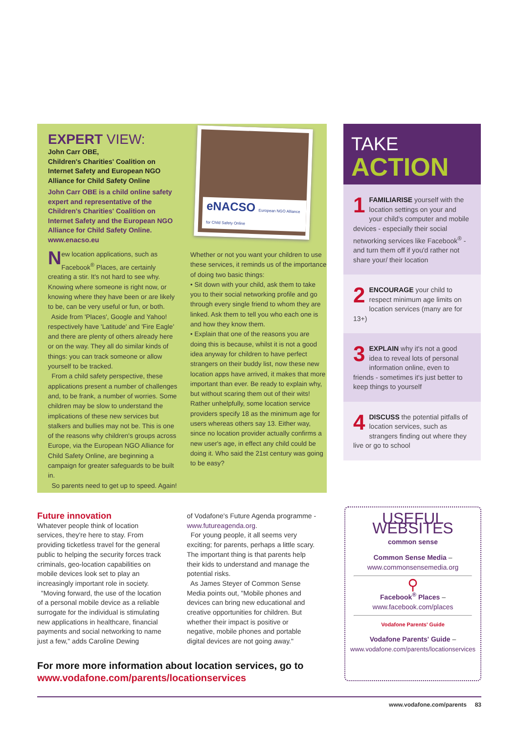EXPERT VIEW:
John Carr OBE,
Children's Charities' Coalition on Internet Safety and European NGO Alliance for Child Safety Online
John Carr OBE is a child online safety expert and representative of the Children's Charities' Coalition on Internet Safety and the European NGO Alliance for Child Safety Online.
www.enacso.eu
New location applications, such as Facebook<sup>®</sup> Places, are certainly creating a stir. It's not hard to see why. Knowing where someone is right now, or knowing where they have been or are likely to be, can be very useful or fun, or both.
Aside from 'Places', Google and Yahoo! respectively have 'Latitude' and 'Fire Eagle' and there are plenty of others already here or on the way. They all do similar kinds of things: you can track someone or allow yourself to be tracked.
From a child safety perspective, these applications present a number of challenges and, to be frank, a number of worries. Some children may be slow to understand the implications of these new services but stalkers and bullies may not be. This is one of the reasons why children's groups across Europe, via the European NGO Alliance for Child Safety Online, are beginning a campaign for greater safeguards to be built in.
So parents need to get up to speed. Again!
Whether or not you want your children to use these services, it reminds us of the importance of doing two basic things:
• Sit down with your child, ask them to take you to their social networking profile and go through every single friend to whom they are linked. Ask them to tell you who each one is and how they know them.
• Explain that one of the reasons you are doing this is because, whilst it is not a good idea anyway for children to have perfect strangers on their buddy list, now these new location apps have arrived, it makes that more important than ever. Be ready to explain why, but without scaring them out of their wits!
Rather unhelpfully, some location service providers specify 18 as the minimum age for users whereas others say 13. Either way, since no location provider actually confirms a new user's age, in effect any child could be doing it. Who said the 21st century was going to be easy?
eNACSO European NGO Alliance for Child Safety Online
TAKE
ACTION
1 FAMILIARISE yourself with the location settings on your and your child's computer and mobile devices - especially their social networking services like Facebook<sup>®</sup> - and turn them off if you'd rather not share your/ their location
2 ENCOURAGE your child to respect minimum age limits on location services (many are for 13+)
3 EXPLAIN why it's not a good idea to reveal lots of personal information online, even to friends - sometimes it's just better to keep things to yourself
4 DISCUSS the potential pitfalls of location services, such as strangers finding out where they live or go to school
Future innovation
Whatever people think of location services, they're here to stay. From providing ticketless travel for the general public to helping the security forces track criminals, geo-location capabilities on mobile devices look set to play an increasingly important role in society.
"Moving forward, the use of the location of a personal mobile device as a reliable surrogate for the individual is stimulating new applications in healthcare, financial payments and social networking to name just a few," adds Caroline Dewing
of Vodafone's Future Agenda programme - www.futureagenda.org.
For young people, it all seems very exciting; for parents, perhaps a little scary. The important thing is that parents help their kids to understand and manage the potential risks.
As James Steyer of Common Sense Media points out, "Mobile phones and devices can bring new educational and creative opportunities for children. But whether their impact is positive or negative, mobile phones and portable digital devices are not going away."
For more more information about location services, go to
www.vodafone.com/parents/locationservices
USEFUL WEBSITES
common sense
Common Sense Media –
www.commonsensemedia.org
⚲
Facebook<sup>®</sup> Places –
www.facebook.com/places
Vodafone Parents' Guide
Vodafone Parents' Guide –
www.vodafone.com/parents/locationservices
www.vodafone.com/parents 83